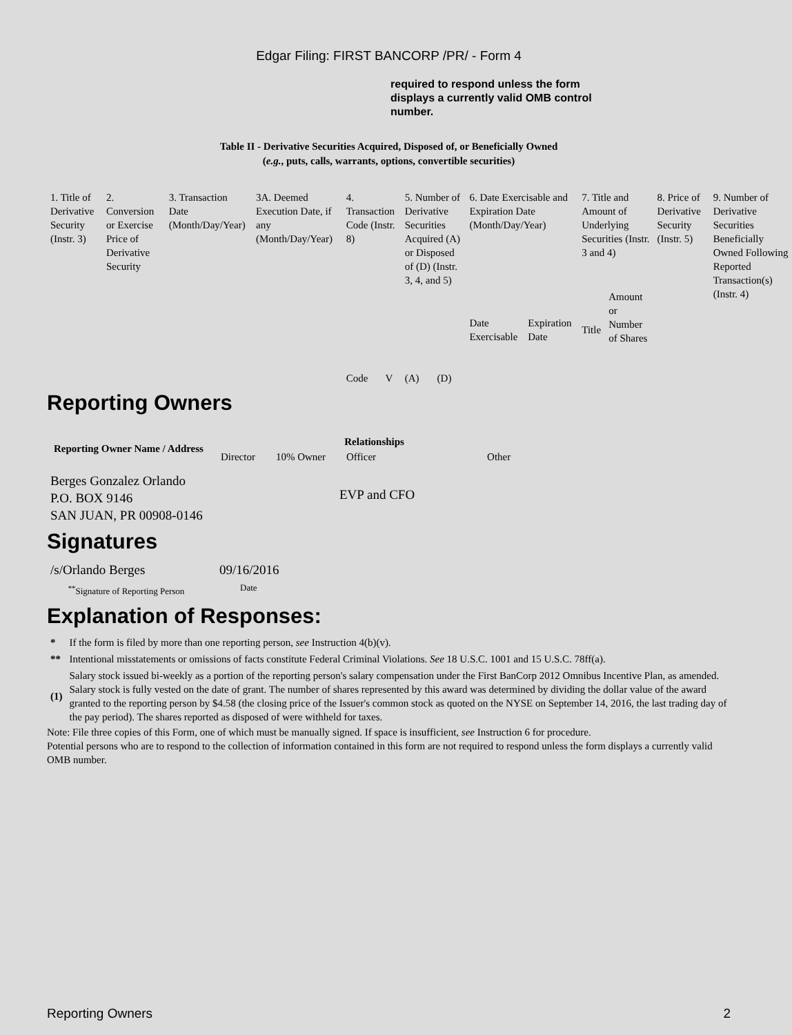Edgar Filing: FIRST BANCORP /PR/ - Form 4
required to respond unless the form displays a currently valid OMB control number.
Table II - Derivative Securities Acquired, Disposed of, or Beneficially Owned
(e.g., puts, calls, warrants, options, convertible securities)
| 1. Title of Derivative Security (Instr. 3) | 2. Conversion or Exercise Price of Derivative Security | 3. Transaction Date (Month/Day/Year) | 3A. Deemed Execution Date, if any (Month/Day/Year) | 4. Transaction Code (Instr. 8) | | 5. Number of Derivative Securities Acquired (A) or Disposed of (D) (Instr. 3, 4, and 5) | | 6. Date Exercisable and Expiration Date (Month/Day/Year) | | 7. Title and Amount of Underlying Securities (Instr. 3 and 4) | | 8. Price of Derivative Security (Instr. 5) | 9. Number of Derivative Securities Beneficially Owned Following Reported Transaction(s) (Instr. 4) |
| | | | | Code | V | (A) | (D) | Date Exercisable | Expiration Date | Title | Amount or Number of Shares | | |
Reporting Owners
| Reporting Owner Name / Address | Relationships | | | |
| --- | --- | --- | --- | --- |
| | Director | 10% Owner | Officer | Other |
| Berges Gonzalez Orlando P.O. BOX 9146 SAN JUAN, PR 00908-0146 | | | EVP and CFO | |
Signatures
| /s/Orlando Berges | 09/16/2016 |
| <sup>**</sup> Signature of Reporting Person | Date |
Explanation of Responses:
| * | If the form is filed by more than one reporting person, see Instruction 4(b)(v). |
| ** | Intentional misstatements or omissions of facts constitute Federal Criminal Violations. See 18 U.S.C. 1001 and 15 U.S.C. 78ff(a). |
| (1) | Salary stock issued bi-weekly as a portion of the reporting person's salary compensation under the First BanCorp 2012 Omnibus Incentive Plan, as amended. Salary stock is fully vested on the date of grant. The number of shares represented by this award was determined by dividing the dollar value of the award granted to the reporting person by $4.58 (the closing price of the Issuer's common stock as quoted on the NYSE on September 14, 2016, the last trading day of the pay period). The shares reported as disposed of were withheld for taxes. |
Note: File three copies of this Form, one of which must be manually signed. If space is insufficient, see Instruction 6 for procedure.
Potential persons who are to respond to the collection of information contained in this form are not required to respond unless the form displays a currently valid OMB number.
Reporting Owners 2